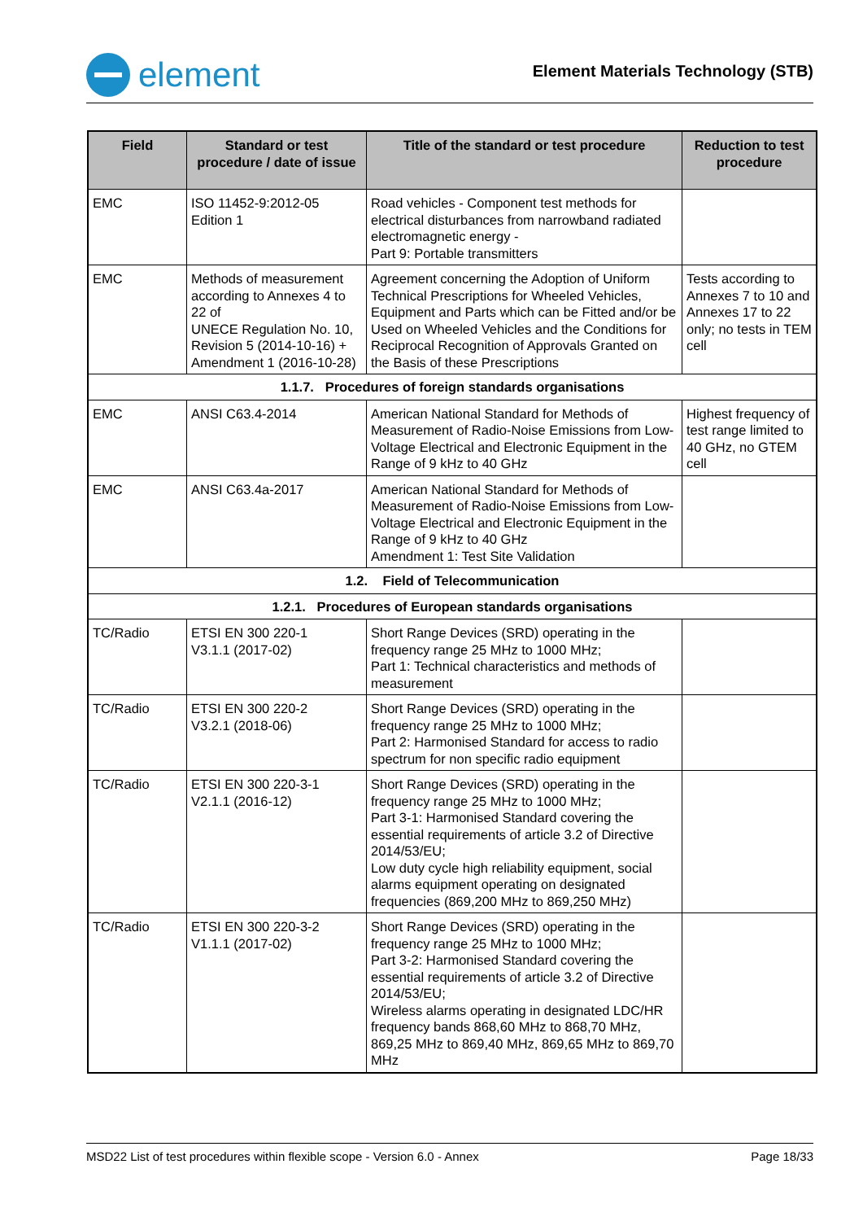element
Element Materials Technology (STB)
| Field | Standard or test procedure / date of issue | Title of the standard or test procedure | Reduction to test procedure |
| --- | --- | --- | --- |
| EMC | ISO 11452-9:2012-05 Edition 1 | Road vehicles - Component test methods for electrical disturbances from narrowband radiated electromagnetic energy - Part 9: Portable transmitters | |
| EMC | Methods of measurement according to Annexes 4 to 22 of UNECE Regulation No. 10, Revision 5 (2014-10-16) + Amendment 1 (2016-10-28) | Agreement concerning the Adoption of Uniform Technical Prescriptions for Wheeled Vehicles, Equipment and Parts which can be Fitted and/or be Used on Wheeled Vehicles and the Conditions for Reciprocal Recognition of Approvals Granted on the Basis of these Prescriptions | Tests according to Annexes 7 to 10 and Annexes 17 to 22 only; no tests in TEM cell |
| 1.1.7. Procedures of foreign standards organisations | | | |
| EMC | ANSI C63.4-2014 | American National Standard for Methods of Measurement of Radio-Noise Emissions from Low-Voltage Electrical and Electronic Equipment in the Range of 9 kHz to 40 GHz | Highest frequency of test range limited to 40 GHz, no GTEM cell |
| EMC | ANSI C63.4a-2017 | American National Standard for Methods of Measurement of Radio-Noise Emissions from Low-Voltage Electrical and Electronic Equipment in the Range of 9 kHz to 40 GHz Amendment 1: Test Site Validation | |
| 1.2. Field of Telecommunication | | | |
| 1.2.1. Procedures of European standards organisations | | | |
| TC/Radio | ETSI EN 300 220-1 V3.1.1 (2017-02) | Short Range Devices (SRD) operating in the frequency range 25 MHz to 1000 MHz; Part 1: Technical characteristics and methods of measurement | |
| TC/Radio | ETSI EN 300 220-2 V3.2.1 (2018-06) | Short Range Devices (SRD) operating in the frequency range 25 MHz to 1000 MHz; Part 2: Harmonised Standard for access to radio spectrum for non specific radio equipment | |
| TC/Radio | ETSI EN 300 220-3-1 V2.1.1 (2016-12) | Short Range Devices (SRD) operating in the frequency range 25 MHz to 1000 MHz; Part 3-1: Harmonised Standard covering the essential requirements of article 3.2 of Directive 2014/53/EU; Low duty cycle high reliability equipment, social alarms equipment operating on designated frequencies (869,200 MHz to 869,250 MHz) | |
| TC/Radio | ETSI EN 300 220-3-2 V1.1.1 (2017-02) | Short Range Devices (SRD) operating in the frequency range 25 MHz to 1000 MHz; Part 3-2: Harmonised Standard covering the essential requirements of article 3.2 of Directive 2014/53/EU; Wireless alarms operating in designated LDC/HR frequency bands 868,60 MHz to 868,70 MHz, 869,25 MHz to 869,40 MHz, 869,65 MHz to 869,70 MHz | |
MSD22 List of test procedures within flexible scope - Version 6.0 - Annex Page 18/33